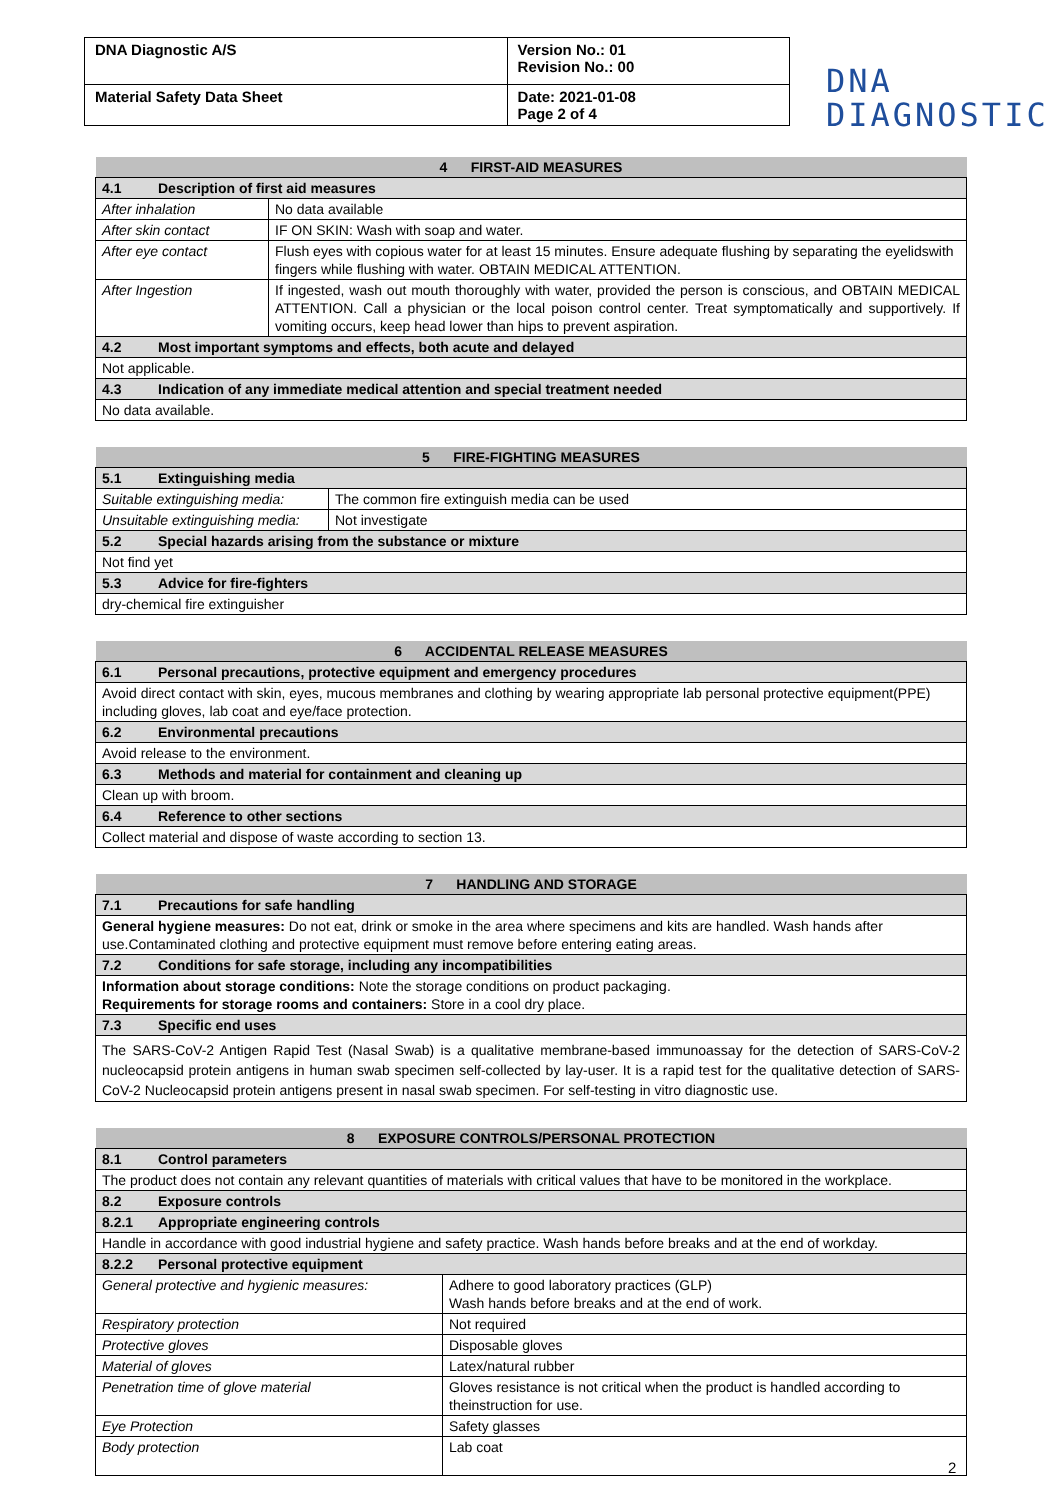| DNA Diagnostic A/S | Version No.: 01 Revision No.: 00 |
| Material Safety Data Sheet | Date: 2021-01-08 Page 2 of 4 |
DNA
DIAGNOSTIC
| 4 FIRST-AID MEASURES | |
| --- | --- |
| 4.1 Description of first aid measures | |
| After inhalation | No data available |
| After skin contact | IF ON SKIN: Wash with soap and water. |
| After eye contact | Flush eyes with copious water for at least 15 minutes. Ensure adequate flushing by separating the eyelidswith fingers while flushing with water. OBTAIN MEDICAL ATTENTION. |
| After Ingestion | If ingested, wash out mouth thoroughly with water, provided the person is conscious, and OBTAIN MEDICAL ATTENTION. Call a physician or the local poison control center. Treat symptomatically and supportively. If vomiting occurs, keep head lower than hips to prevent aspiration. |
| 4.2 Most important symptoms and effects, both acute and delayed | |
| Not applicable. | |
| 4.3 Indication of any immediate medical attention and special treatment needed | |
| No data available. | |
| 5 FIRE-FIGHTING MEASURES | |
| --- | --- |
| 5.1 Extinguishing media | |
| Suitable extinguishing media: | The common fire extinguish media can be used |
| Unsuitable extinguishing media: | Not investigate |
| 5.2 Special hazards arising from the substance or mixture | |
| Not find yet | |
| 5.3 Advice for fire-fighters | |
| dry-chemical fire extinguisher | |
| 6 ACCIDENTAL RELEASE MEASURES |
| --- |
| 6.1 Personal precautions, protective equipment and emergency procedures |
| Avoid direct contact with skin, eyes, mucous membranes and clothing by wearing appropriate lab personal protective equipment(PPE) including gloves, lab coat and eye/face protection. |
| 6.2 Environmental precautions |
| Avoid release to the environment. |
| 6.3 Methods and material for containment and cleaning up |
| Clean up with broom. |
| 6.4 Reference to other sections |
| Collect material and dispose of waste according to section 13. |
| 7 HANDLING AND STORAGE |
| --- |
| 7.1 Precautions for safe handling |
| General hygiene measures: Do not eat, drink or smoke in the area where specimens and kits are handled. Wash hands after use.Contaminated clothing and protective equipment must remove before entering eating areas. |
| 7.2 Conditions for safe storage, including any incompatibilities |
| Information about storage conditions: Note the storage conditions on product packaging. Requirements for storage rooms and containers: Store in a cool dry place. |
| 7.3 Specific end uses |
| The SARS-CoV-2 Antigen Rapid Test (Nasal Swab) is a qualitative membrane-based immunoassay for the detection of SARS-CoV-2 nucleocapsid protein antigens in human swab specimen self-collected by lay-user. It is a rapid test for the qualitative detection of SARS-CoV-2 Nucleocapsid protein antigens present in nasal swab specimen. For self-testing in vitro diagnostic use. |
| 8 EXPOSURE CONTROLS/PERSONAL PROTECTION | |
| --- | --- |
| 8.1 Control parameters | |
| The product does not contain any relevant quantities of materials with critical values that have to be monitored in the workplace. | |
| 8.2 Exposure controls | |
| 8.2.1 Appropriate engineering controls | |
| Handle in accordance with good industrial hygiene and safety practice. Wash hands before breaks and at the end of workday. | |
| 8.2.2 Personal protective equipment | |
| General protective and hygienic measures: | Adhere to good laboratory practices (GLP) Wash hands before breaks and at the end of work. |
| Respiratory protection | Not required |
| Protective gloves | Disposable gloves |
| Material of gloves | Latex/natural rubber |
| Penetration time of glove material | Gloves resistance is not critical when the product is handled according to theinstruction for use. |
| Eye Protection | Safety glasses |
| Body protection | Lab coat |
2